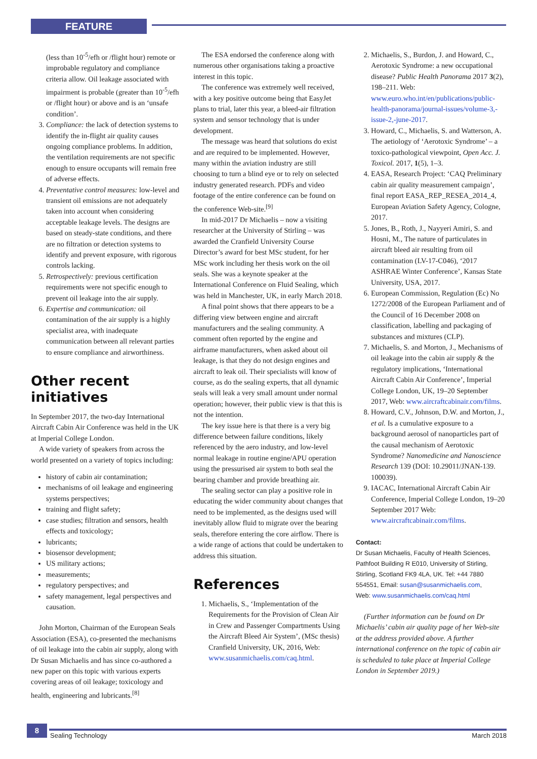FEATURE
(less than 10<sup>-5</sup>/efh or /flight hour) remote or improbable regulatory and compliance criteria allow. Oil leakage associated with impairment is probable (greater than 10<sup>-5</sup>/efh or /flight hour) or above and is an ‘unsafe condition’.
3. Compliance: the lack of detection systems to identify the in-flight air quality causes ongoing compliance problems. In addition, the ventilation requirements are not specific enough to ensure occupants will remain free of adverse effects.
4. Preventative control measures: low-level and transient oil emissions are not adequately taken into account when considering acceptable leakage levels. The designs are based on steady-state conditions, and there are no filtration or detection systems to identify and prevent exposure, with rigorous controls lacking.
5. Retrospectively: previous certification requirements were not specific enough to prevent oil leakage into the air supply.
6. Expertise and communication: oil contamination of the air supply is a highly specialist area, with inadequate communication between all relevant parties to ensure compliance and airworthiness.
Other recent initiatives
In September 2017, the two-day International Aircraft Cabin Air Conference was held in the UK at Imperial College London.
A wide variety of speakers from across the world presented on a variety of topics including:
history of cabin air contamination;
mechanisms of oil leakage and engineering systems perspectives;
training and flight safety;
case studies; filtration and sensors, health effects and toxicology;
lubricants;
biosensor development;
US military actions;
measurements;
regulatory perspectives; and
safety management, legal perspectives and causation.
John Morton, Chairman of the European Seals Association (ESA), co-presented the mechanisms of oil leakage into the cabin air supply, along with Dr Susan Michaelis and has since co-authored a new paper on this topic with various experts covering areas of oil leakage; toxicology and health, engineering and lubricants.<sup>[8]</sup>
The ESA endorsed the conference along with numerous other organisations taking a proactive interest in this topic.
The conference was extremely well received, with a key positive outcome being that EasyJet plans to trial, later this year, a bleed-air filtration system and sensor technology that is under development.
The message was heard that solutions do exist and are required to be implemented. However, many within the aviation industry are still choosing to turn a blind eye or to rely on selected industry generated research. PDFs and video footage of the entire conference can be found on the conference Web-site.<sup>[9]</sup>
In mid-2017 Dr Michaelis – now a visiting researcher at the University of Stirling – was awarded the Cranfield University Course Director’s award for best MSc student, for her MSc work including her thesis work on the oil seals. She was a keynote speaker at the International Conference on Fluid Sealing, which was held in Manchester, UK, in early March 2018.
A final point shows that there appears to be a differing view between engine and aircraft manufacturers and the sealing community. A comment often reported by the engine and airframe manufacturers, when asked about oil leakage, is that they do not design engines and aircraft to leak oil. Their specialists will know of course, as do the sealing experts, that all dynamic seals will leak a very small amount under normal operation; however, their public view is that this is not the intention.
The key issue here is that there is a very big difference between failure conditions, likely referenced by the aero industry, and low-level normal leakage in routine engine/APU operation using the pressurised air system to both seal the bearing chamber and provide breathing air.
The sealing sector can play a positive role in educating the wider community about changes that need to be implemented, as the designs used will inevitably allow fluid to migrate over the bearing seals, therefore entering the core airflow. There is a wide range of actions that could be undertaken to address this situation.
References
1. Michaelis, S., ‘Implementation of the Requirements for the Provision of Clean Air in Crew and Passenger Compartments Using the Aircraft Bleed Air System’, (MSc thesis) Cranfield University, UK, 2016, Web: www.susanmichaelis.com/caq.html.
2. Michaelis, S., Burdon, J. and Howard, C., Aerotoxic Syndrome: a new occupational disease? Public Health Panorama 2017 3(2), 198–211. Web: www.euro.who.int/en/publications/public-health-panorama/journal-issues/volume-3,-issue-2,-june-2017.
3. Howard, C., Michaelis, S. and Watterson, A. The aetiology of ‘Aerotoxic Syndrome’ – a toxico-pathological viewpoint, Open Acc. J. Toxicol. 2017, 1(5), 1–3.
4. EASA, Research Project: ‘CAQ Preliminary cabin air quality measurement campaign’, final report EASA_REP_RESEA_2014_4, European Aviation Safety Agency, Cologne, 2017.
5. Jones, B., Roth, J., Nayyeri Amiri, S. and Hosni, M., The nature of particulates in aircraft bleed air resulting from oil contamination (LV-17-C046), ‘2017 ASHRAE Winter Conference’, Kansas State University, USA, 2017.
6. European Commission, Regulation (Ec) No 1272/2008 of the European Parliament and of the Council of 16 December 2008 on classification, labelling and packaging of substances and mixtures (CLP).
7. Michaelis, S. and Morton, J., Mechanisms of oil leakage into the cabin air supply & the regulatory implications, ‘International Aircraft Cabin Air Conference’, Imperial College London, UK, 19–20 September 2017, Web: www.aircraftcabinair.com/films.
8. Howard, C.V., Johnson, D.W. and Morton, J., et al. Is a cumulative exposure to a background aerosol of nanoparticles part of the causal mechanism of Aerotoxic Syndrome? Nanomedicine and Nanoscience Research 139 (DOI: 10.29011/JNAN-139. 100039).
9. IACAC, International Aircraft Cabin Air Conference, Imperial College London, 19–20 September 2017 Web: www.aircraftcabinair.com/films.
Contact:
Dr Susan Michaelis, Faculty of Health Sciences, Pathfoot Building R E010, University of Stirling, Stirling, Scotland FK9 4LA, UK. Tel: +44 7880 554551, Email: susan@susanmichaelis.com,
Web: www.susanmichaelis.com/caq.html
(Further information can be found on Dr Michaelis’ cabin air quality page of her Web-site at the address provided above. A further international conference on the topic of cabin air is scheduled to take place at Imperial College London in September 2019.)
8
Sealing Technology March 2018